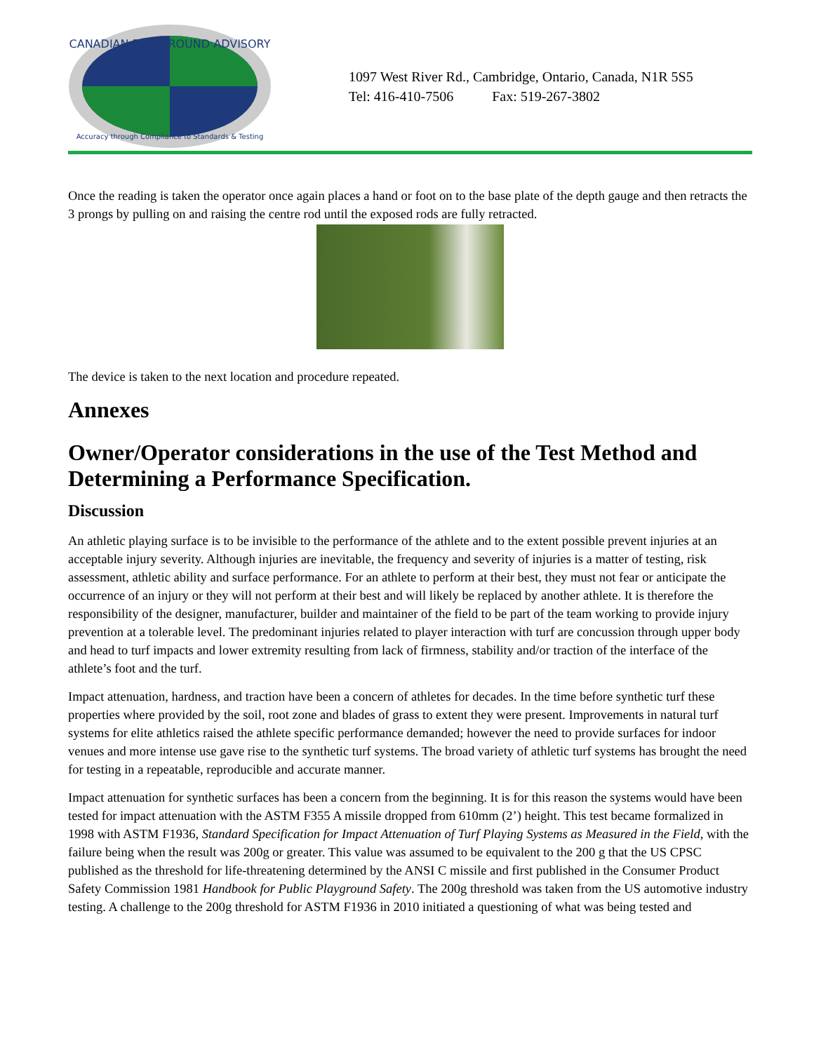CANADIAN PLAYGROUND ADVISORY
Accuracy through Compliance to Standards & Testing
1097 West River Rd., Cambridge, Ontario, Canada, N1R 5S5
Tel: 416-410-7506 Fax: 519-267-3802
Once the reading is taken the operator once again places a hand or foot on to the base plate of the depth gauge and then retracts the 3 prongs by pulling on and raising the centre rod until the exposed rods are fully retracted.
The device is taken to the next location and procedure repeated.
Annexes
Owner/Operator considerations in the use of the Test Method and Determining a Performance Specification.
Discussion
An athletic playing surface is to be invisible to the performance of the athlete and to the extent possible prevent injuries at an acceptable injury severity. Although injuries are inevitable, the frequency and severity of injuries is a matter of testing, risk assessment, athletic ability and surface performance. For an athlete to perform at their best, they must not fear or anticipate the occurrence of an injury or they will not perform at their best and will likely be replaced by another athlete. It is therefore the responsibility of the designer, manufacturer, builder and maintainer of the field to be part of the team working to provide injury prevention at a tolerable level. The predominant injuries related to player interaction with turf are concussion through upper body and head to turf impacts and lower extremity resulting from lack of firmness, stability and/or traction of the interface of the athlete’s foot and the turf.
Impact attenuation, hardness, and traction have been a concern of athletes for decades. In the time before synthetic turf these properties where provided by the soil, root zone and blades of grass to extent they were present. Improvements in natural turf systems for elite athletics raised the athlete specific performance demanded; however the need to provide surfaces for indoor venues and more intense use gave rise to the synthetic turf systems. The broad variety of athletic turf systems has brought the need for testing in a repeatable, reproducible and accurate manner.
Impact attenuation for synthetic surfaces has been a concern from the beginning. It is for this reason the systems would have been tested for impact attenuation with the ASTM F355 A missile dropped from 610mm (2’) height. This test became formalized in 1998 with ASTM F1936, Standard Specification for Impact Attenuation of Turf Playing Systems as Measured in the Field, with the failure being when the result was 200g or greater. This value was assumed to be equivalent to the 200 g that the US CPSC published as the threshold for life-threatening determined by the ANSI C missile and first published in the Consumer Product Safety Commission 1981 Handbook for Public Playground Safety. The 200g threshold was taken from the US automotive industry testing. A challenge to the 200g threshold for ASTM F1936 in 2010 initiated a questioning of what was being tested and